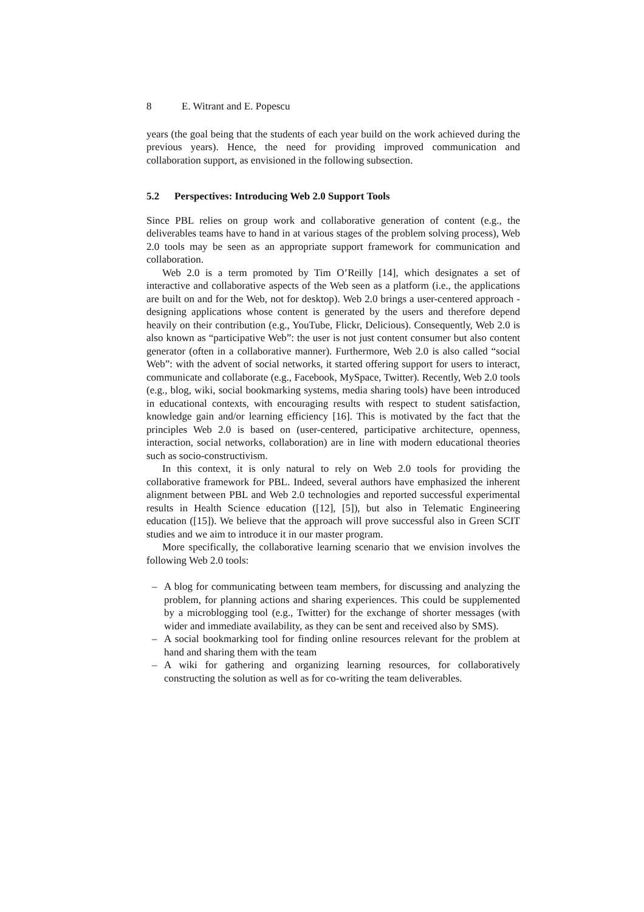8 E. Witrant and E. Popescu
years (the goal being that the students of each year build on the work achieved during the previous years). Hence, the need for providing improved communication and collaboration support, as envisioned in the following subsection.
5.2 Perspectives: Introducing Web 2.0 Support Tools
Since PBL relies on group work and collaborative generation of content (e.g., the deliverables teams have to hand in at various stages of the problem solving process), Web 2.0 tools may be seen as an appropriate support framework for communication and collaboration.
Web 2.0 is a term promoted by Tim O’Reilly [14], which designates a set of interactive and collaborative aspects of the Web seen as a platform (i.e., the applications are built on and for the Web, not for desktop). Web 2.0 brings a user-centered approach - designing applications whose content is generated by the users and therefore depend heavily on their contribution (e.g., YouTube, Flickr, Delicious). Consequently, Web 2.0 is also known as “participative Web”: the user is not just content consumer but also content generator (often in a collaborative manner). Furthermore, Web 2.0 is also called “social Web”: with the advent of social networks, it started offering support for users to interact, communicate and collaborate (e.g., Facebook, MySpace, Twitter). Recently, Web 2.0 tools (e.g., blog, wiki, social bookmarking systems, media sharing tools) have been introduced in educational contexts, with encouraging results with respect to student satisfaction, knowledge gain and/or learning efficiency [16]. This is motivated by the fact that the principles Web 2.0 is based on (user-centered, participative architecture, openness, interaction, social networks, collaboration) are in line with modern educational theories such as socio-constructivism.
In this context, it is only natural to rely on Web 2.0 tools for providing the collaborative framework for PBL. Indeed, several authors have emphasized the inherent alignment between PBL and Web 2.0 technologies and reported successful experimental results in Health Science education ([12], [5]), but also in Telematic Engineering education ([15]). We believe that the approach will prove successful also in Green SCIT studies and we aim to introduce it in our master program.
More specifically, the collaborative learning scenario that we envision involves the following Web 2.0 tools:
– A blog for communicating between team members, for discussing and analyzing the problem, for planning actions and sharing experiences. This could be supplemented by a microblogging tool (e.g., Twitter) for the exchange of shorter messages (with wider and immediate availability, as they can be sent and received also by SMS).
– A social bookmarking tool for finding online resources relevant for the problem at hand and sharing them with the team
– A wiki for gathering and organizing learning resources, for collaboratively constructing the solution as well as for co-writing the team deliverables.